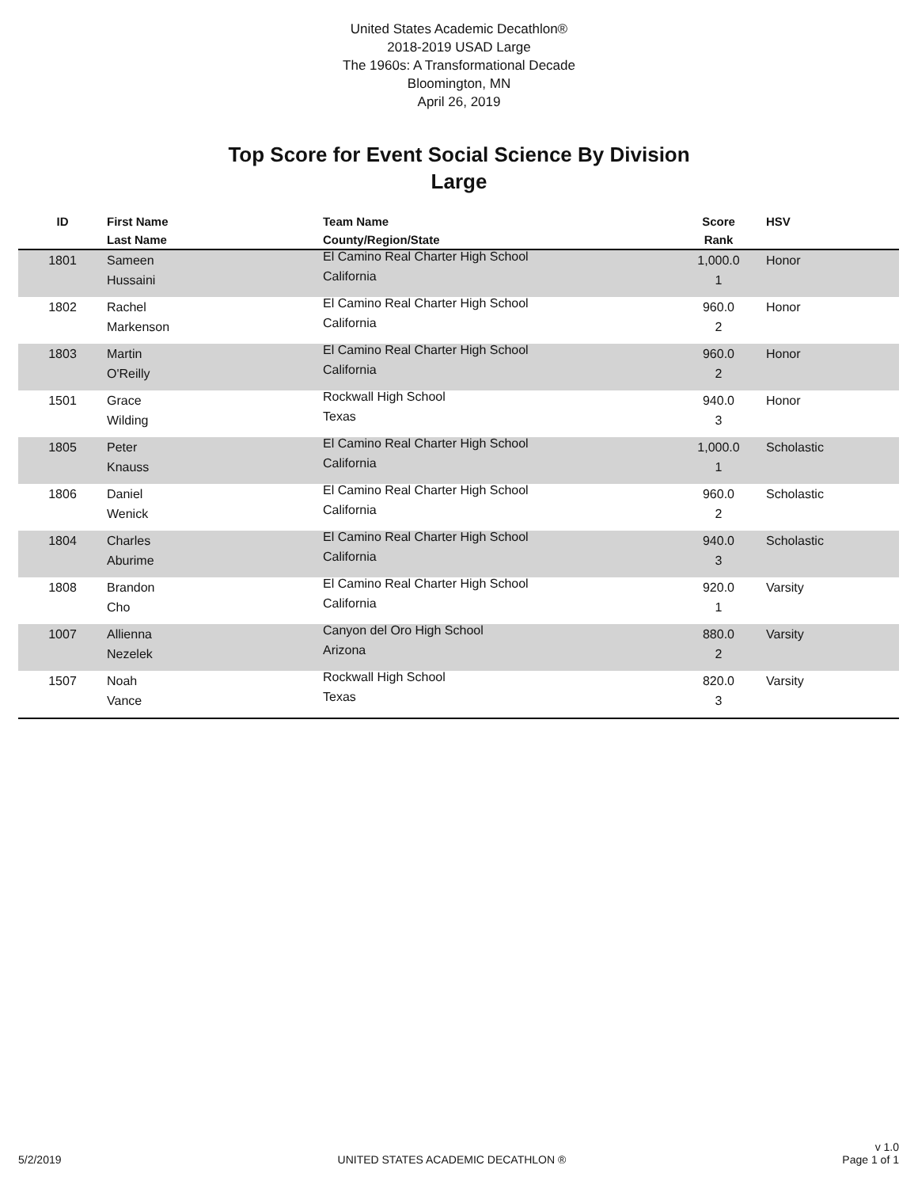United States Academic Decathlon®
2018-2019 USAD Large
The 1960s: A Transformational Decade
Bloomington, MN
April 26, 2019
Top Score for Event Social Science By Division
Large
| ID | First Name Last Name | Team Name County/Region/State | Score Rank | HSV |
| --- | --- | --- | --- | --- |
| 1801 | Sameen Hussaini | El Camino Real Charter High School California | 1,000.0 1 | Honor |
| 1802 | Rachel Markenson | El Camino Real Charter High School California | 960.0 2 | Honor |
| 1803 | Martin O'Reilly | El Camino Real Charter High School California | 960.0 2 | Honor |
| 1501 | Grace Wilding | Rockwall High School Texas | 940.0 3 | Honor |
| 1805 | Peter Knauss | El Camino Real Charter High School California | 1,000.0 1 | Scholastic |
| 1806 | Daniel Wenick | El Camino Real Charter High School California | 960.0 2 | Scholastic |
| 1804 | Charles Aburime | El Camino Real Charter High School California | 940.0 3 | Scholastic |
| 1808 | Brandon Cho | El Camino Real Charter High School California | 920.0 1 | Varsity |
| 1007 | Allienna Nezelek | Canyon del Oro High School Arizona | 880.0 2 | Varsity |
| 1507 | Noah Vance | Rockwall High School Texas | 820.0 3 | Varsity |
5/2/2019
UNITED STATES ACADEMIC DECATHLON ®
v 1.0
Page 1 of 1